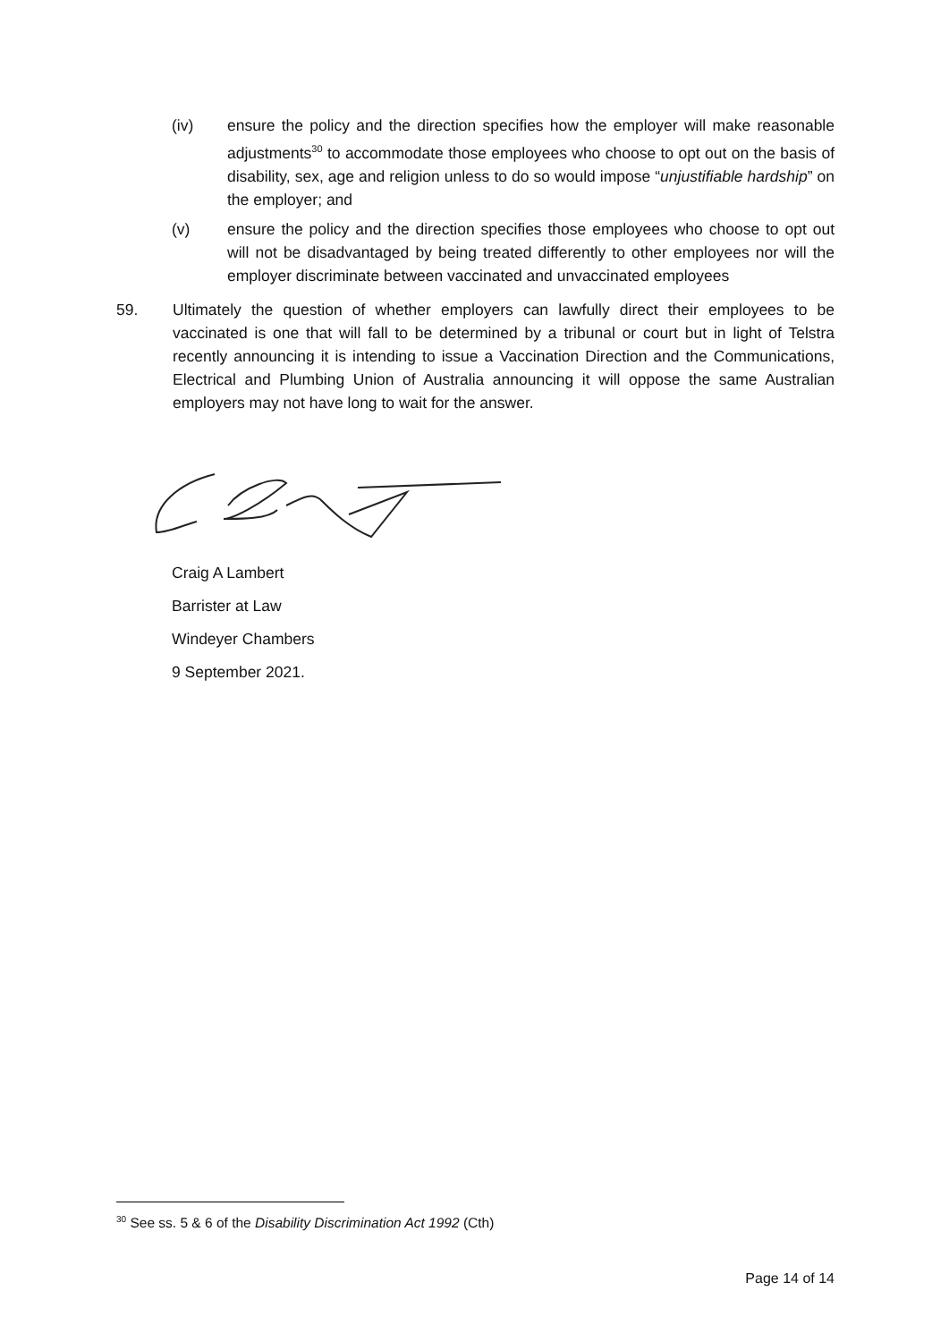(iv) ensure the policy and the direction specifies how the employer will make reasonable adjustments<sup>30</sup> to accommodate those employees who choose to opt out on the basis of disability, sex, age and religion unless to do so would impose “unjustifiable hardship” on the employer; and
(v) ensure the policy and the direction specifies those employees who choose to opt out will not be disadvantaged by being treated differently to other employees nor will the employer discriminate between vaccinated and unvaccinated employees
59. Ultimately the question of whether employers can lawfully direct their employees to be vaccinated is one that will fall to be determined by a tribunal or court but in light of Telstra recently announcing it is intending to issue a Vaccination Direction and the Communications, Electrical and Plumbing Union of Australia announcing it will oppose the same Australian employers may not have long to wait for the answer.
Craig A Lambert
Barrister at Law
Windeyer Chambers
9 September 2021.
<sup>30</sup> See ss. 5 & 6 of the Disability Discrimination Act 1992 (Cth)
Page 14 of 14